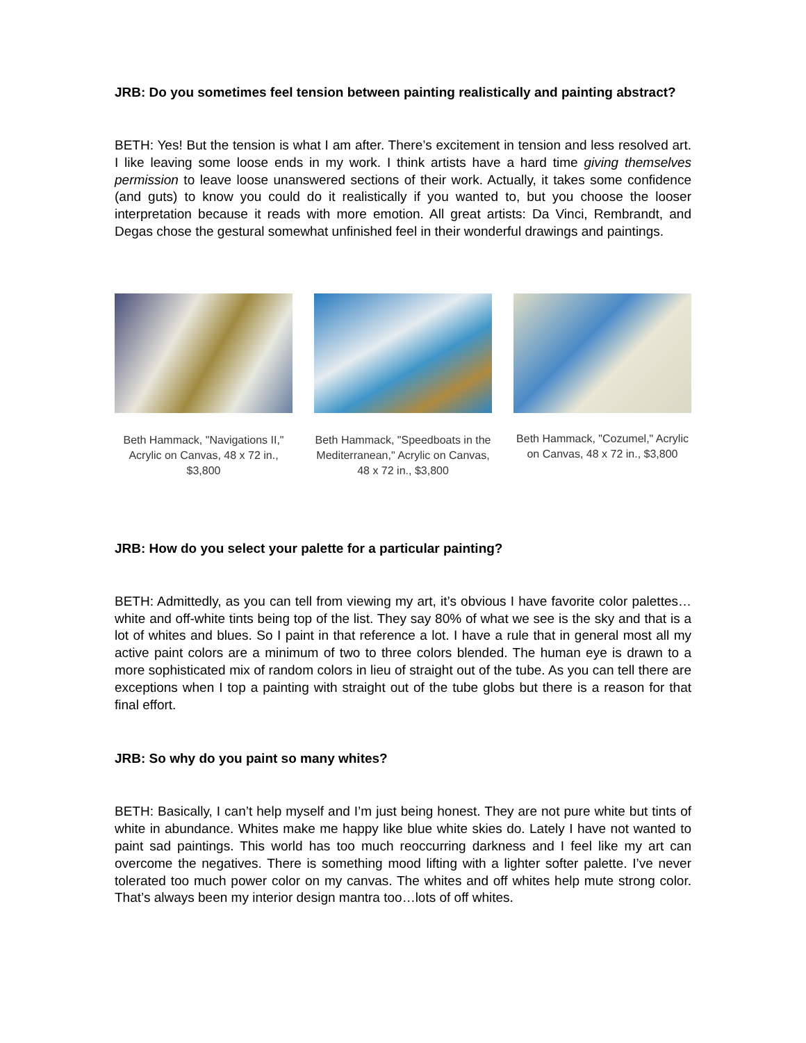JRB: Do you sometimes feel tension between painting realistically and painting abstract?
BETH: Yes! But the tension is what I am after. There’s excitement in tension and less resolved art. I like leaving some loose ends in my work. I think artists have a hard time giving themselves permission to leave loose unanswered sections of their work. Actually, it takes some confidence (and guts) to know you could do it realistically if you wanted to, but you choose the looser interpretation because it reads with more emotion. All great artists: Da Vinci, Rembrandt, and Degas chose the gestural somewhat unfinished feel in their wonderful drawings and paintings.
Beth Hammack, "Navigations II," Acrylic on Canvas, 48 x 72 in., $3,800
Beth Hammack, "Speedboats in the Mediterranean," Acrylic on Canvas, 48 x 72 in., $3,800
Beth Hammack, "Cozumel," Acrylic on Canvas, 48 x 72 in., $3,800
JRB: How do you select your palette for a particular painting?
BETH: Admittedly, as you can tell from viewing my art, it’s obvious I have favorite color palettes…white and off-white tints being top of the list. They say 80% of what we see is the sky and that is a lot of whites and blues. So I paint in that reference a lot. I have a rule that in general most all my active paint colors are a minimum of two to three colors blended. The human eye is drawn to a more sophisticated mix of random colors in lieu of straight out of the tube. As you can tell there are exceptions when I top a painting with straight out of the tube globs but there is a reason for that final effort.
JRB: So why do you paint so many whites?
BETH: Basically, I can’t help myself and I’m just being honest. They are not pure white but tints of white in abundance. Whites make me happy like blue white skies do. Lately I have not wanted to paint sad paintings. This world has too much reoccurring darkness and I feel like my art can overcome the negatives. There is something mood lifting with a lighter softer palette. I’ve never tolerated too much power color on my canvas. The whites and off whites help mute strong color. That’s always been my interior design mantra too…lots of off whites.